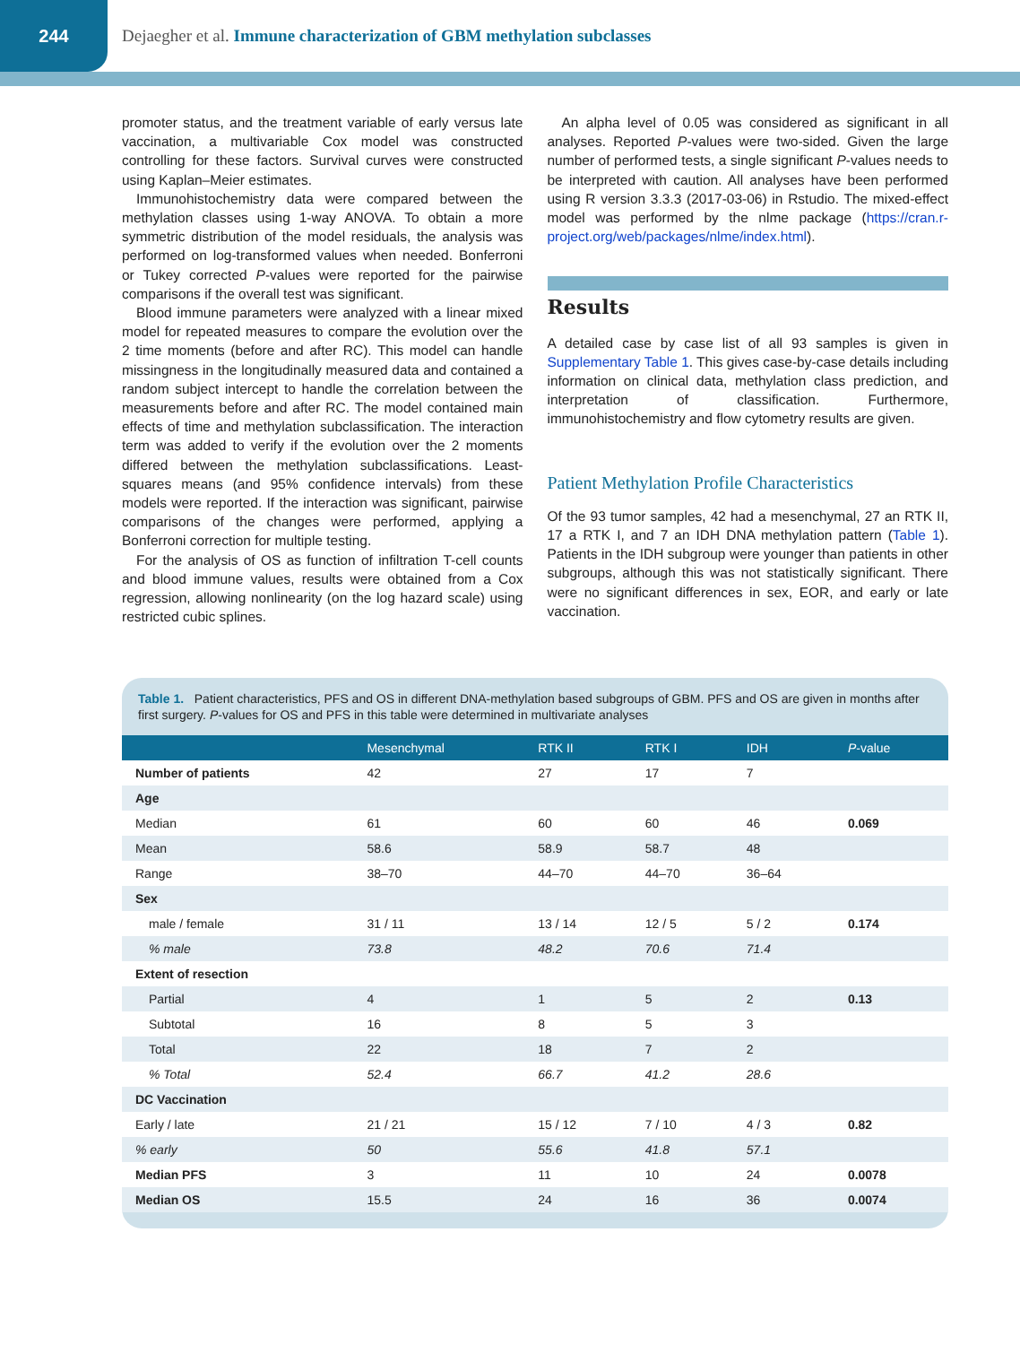244
Dejaegher et al. Immune characterization of GBM methylation subclasses
promoter status, and the treatment variable of early versus late vaccination, a multivariable Cox model was constructed controlling for these factors. Survival curves were constructed using Kaplan–Meier estimates.
Immunohistochemistry data were compared between the methylation classes using 1-way ANOVA. To obtain a more symmetric distribution of the model residuals, the analysis was performed on log-transformed values when needed. Bonferroni or Tukey corrected P-values were reported for the pairwise comparisons if the overall test was significant.
Blood immune parameters were analyzed with a linear mixed model for repeated measures to compare the evolution over the 2 time moments (before and after RC). This model can handle missingness in the longitudinally measured data and contained a random subject intercept to handle the correlation between the measurements before and after RC. The model contained main effects of time and methylation subclassification. The interaction term was added to verify if the evolution over the 2 moments differed between the methylation subclassifications. Least-squares means (and 95% confidence intervals) from these models were reported. If the interaction was significant, pairwise comparisons of the changes were performed, applying a Bonferroni correction for multiple testing.
For the analysis of OS as function of infiltration T-cell counts and blood immune values, results were obtained from a Cox regression, allowing nonlinearity (on the log hazard scale) using restricted cubic splines.
An alpha level of 0.05 was considered as significant in all analyses. Reported P-values were two-sided. Given the large number of performed tests, a single significant P-values needs to be interpreted with caution. All analyses have been performed using R version 3.3.3 (2017-03-06) in Rstudio. The mixed-effect model was performed by the nlme package (https://cran.r-project.org/web/packages/nlme/index.html).
Results
A detailed case by case list of all 93 samples is given in Supplementary Table 1. This gives case-by-case details including information on clinical data, methylation class prediction, and interpretation of classification. Furthermore, immunohistochemistry and flow cytometry results are given.
Patient Methylation Profile Characteristics
Of the 93 tumor samples, 42 had a mesenchymal, 27 an RTK II, 17 a RTK I, and 7 an IDH DNA methylation pattern (Table 1). Patients in the IDH subgroup were younger than patients in other subgroups, although this was not statistically significant. There were no significant differences in sex, EOR, and early or late vaccination.
Table 1. Patient characteristics, PFS and OS in different DNA-methylation based subgroups of GBM. PFS and OS are given in months after first surgery. P-values for OS and PFS in this table were determined in multivariate analyses
| | Mesenchymal | RTK II | RTK I | IDH | P -value |
| --- | --- | --- | --- | --- | --- |
| Number of patients | 42 | 27 | 17 | 7 | |
| Age | | | | | |
| Median | 61 | 60 | 60 | 46 | 0.069 |
| Mean | 58.6 | 58.9 | 58.7 | 48 | |
| Range | 38–70 | 44–70 | 44–70 | 36–64 | |
| Sex | | | | | |
| male / female | 31 / 11 | 13 / 14 | 12 / 5 | 5 / 2 | 0.174 |
| % male | 73.8 | 48.2 | 70.6 | 71.4 | |
| Extent of resection | | | | | |
| Partial | 4 | 1 | 5 | 2 | 0.13 |
| Subtotal | 16 | 8 | 5 | 3 | |
| Total | 22 | 18 | 7 | 2 | |
| % Total | 52.4 | 66.7 | 41.2 | 28.6 | |
| DC Vaccination | | | | | |
| Early / late | 21 / 21 | 15 / 12 | 7 / 10 | 4 / 3 | 0.82 |
| % early | 50 | 55.6 | 41.8 | 57.1 | |
| Median PFS | 3 | 11 | 10 | 24 | 0.0078 |
| Median OS | 15.5 | 24 | 16 | 36 | 0.0074 |